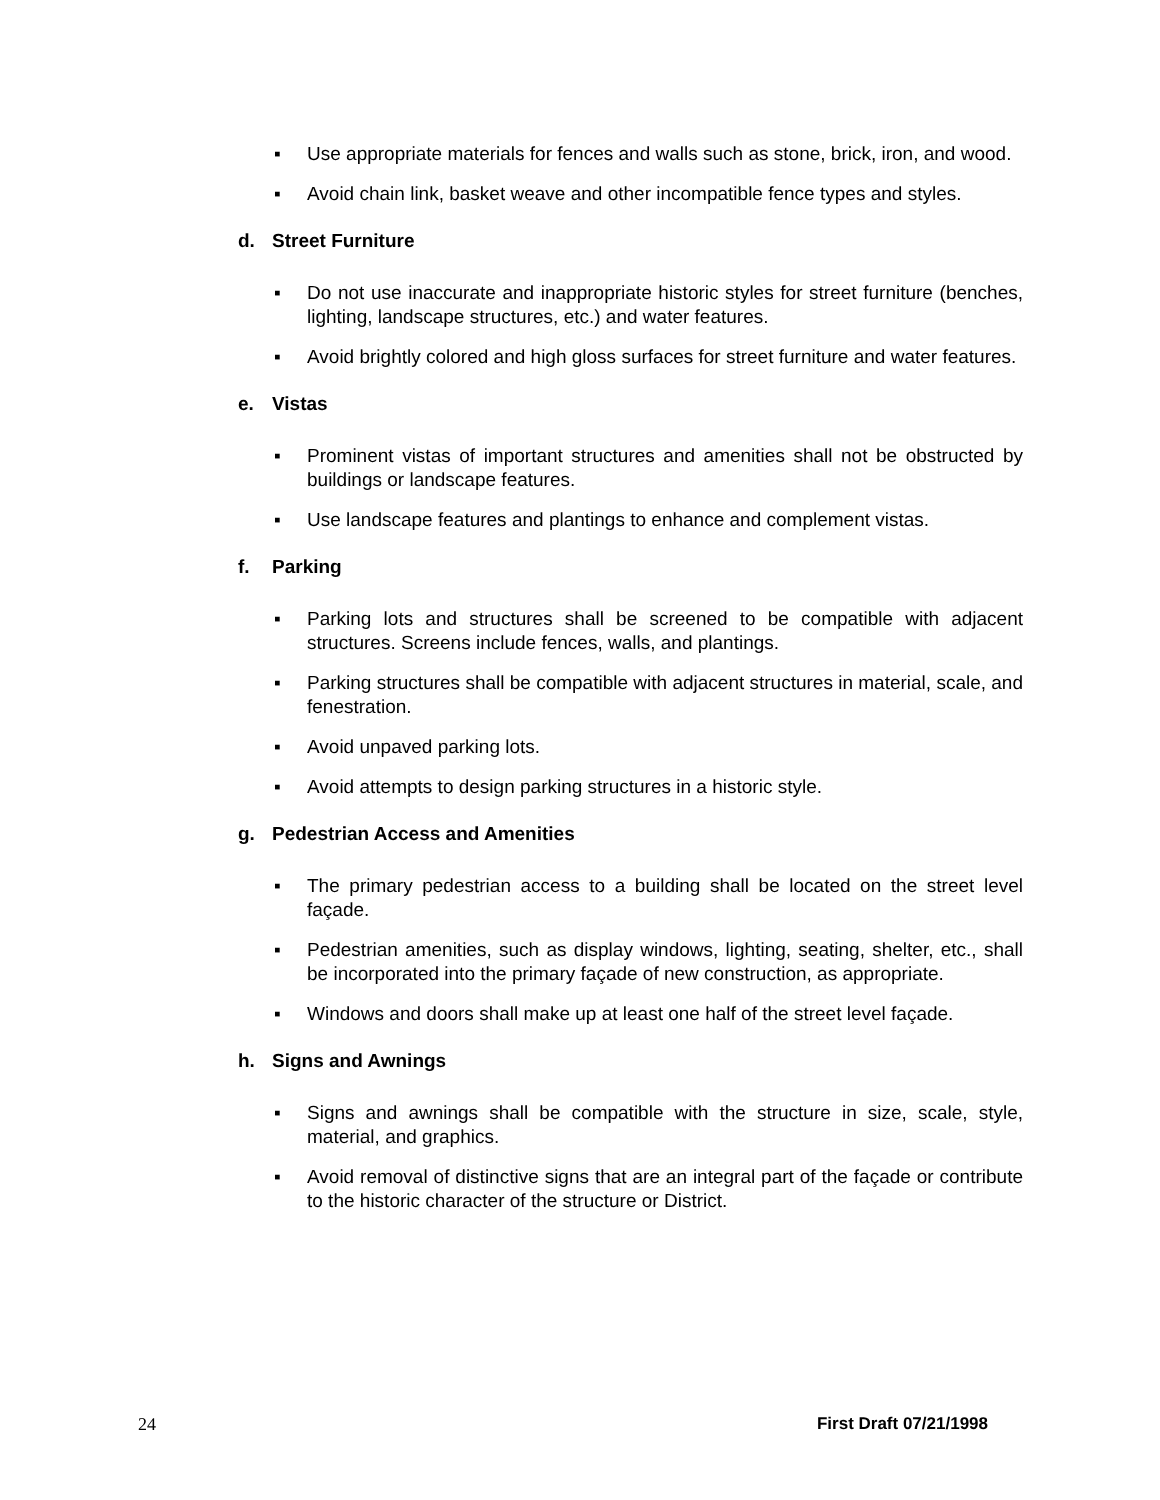▪ Use appropriate materials for fences and walls such as stone, brick, iron, and wood.
▪ Avoid chain link, basket weave and other incompatible fence types and styles.
d. Street Furniture
▪ Do not use inaccurate and inappropriate historic styles for street furniture (benches, lighting, landscape structures, etc.) and water features.
▪ Avoid brightly colored and high gloss surfaces for street furniture and water features.
e. Vistas
▪ Prominent vistas of important structures and amenities shall not be obstructed by buildings or landscape features.
▪ Use landscape features and plantings to enhance and complement vistas.
f. Parking
▪ Parking lots and structures shall be screened to be compatible with adjacent structures. Screens include fences, walls, and plantings.
▪ Parking structures shall be compatible with adjacent structures in material, scale, and fenestration.
▪ Avoid unpaved parking lots.
▪ Avoid attempts to design parking structures in a historic style.
g. Pedestrian Access and Amenities
▪ The primary pedestrian access to a building shall be located on the street level façade.
▪ Pedestrian amenities, such as display windows, lighting, seating, shelter, etc., shall be incorporated into the primary façade of new construction, as appropriate.
▪ Windows and doors shall make up at least one half of the street level façade.
h. Signs and Awnings
▪ Signs and awnings shall be compatible with the structure in size, scale, style, material, and graphics.
▪ Avoid removal of distinctive signs that are an integral part of the façade or contribute to the historic character of the structure or District.
24 First Draft 07/21/1998